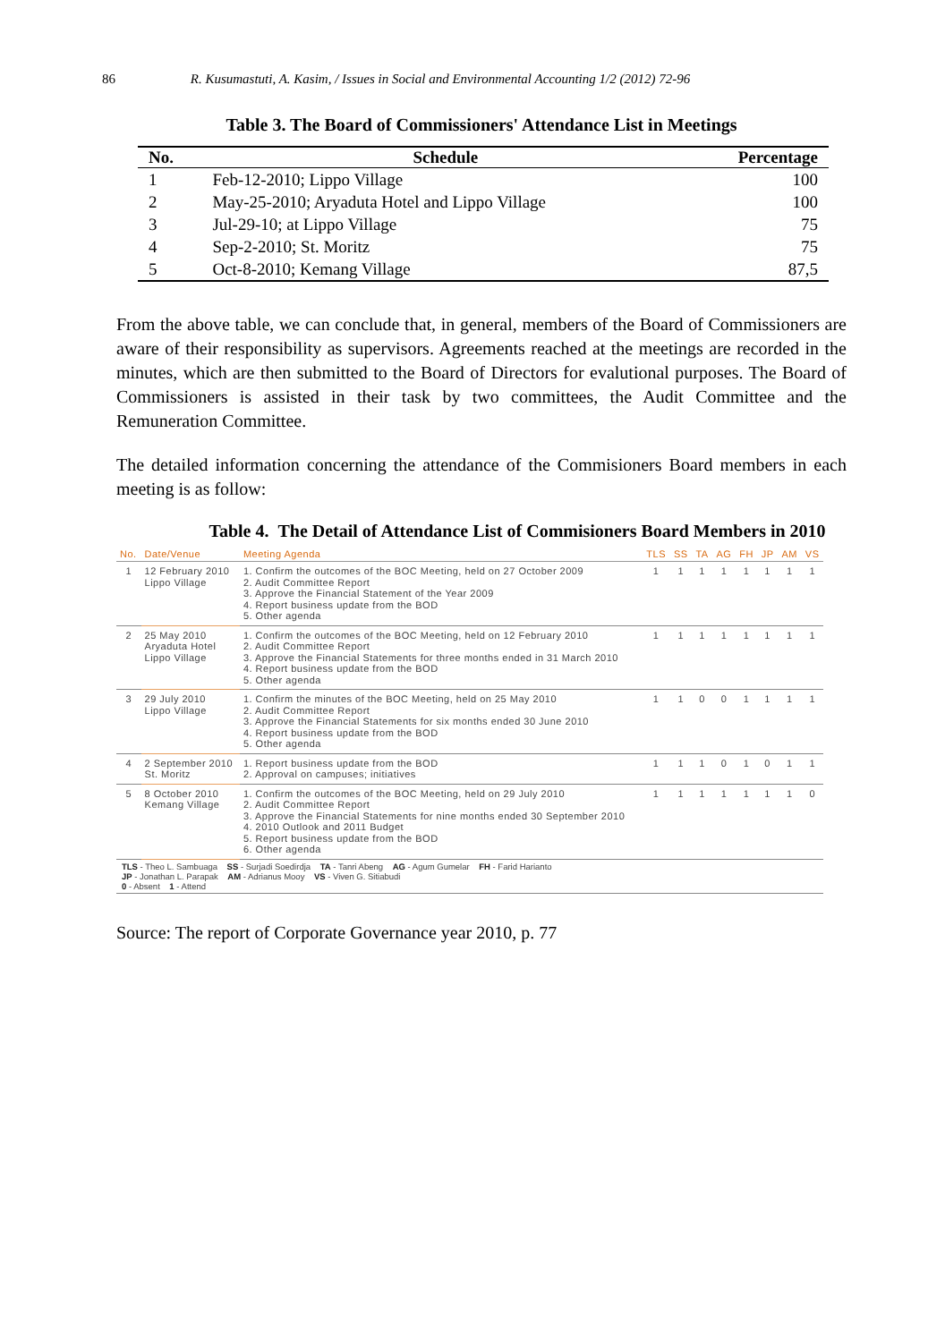86 R. Kusumastuti, A. Kasim, / Issues in Social and Environmental Accounting 1/2 (2012) 72-96
Table 3. The Board of Commissioners' Attendance List in Meetings
| No. | Schedule | Percentage |
| --- | --- | --- |
| 1 | Feb-12-2010; Lippo Village | 100 |
| 2 | May-25-2010; Aryaduta Hotel and Lippo Village | 100 |
| 3 | Jul-29-10; at Lippo Village | 75 |
| 4 | Sep-2-2010; St. Moritz | 75 |
| 5 | Oct-8-2010; Kemang Village | 87,5 |
From the above table, we can conclude that, in general, members of the Board of Commissioners are aware of their responsibility as supervisors. Agreements reached at the meetings are recorded in the minutes, which are then submitted to the Board of Directors for evalutional purposes. The Board of Commissioners is assisted in their task by two committees, the Audit Committee and the Remuneration Committee.
The detailed information concerning the attendance of the Commisioners Board members in each meeting is as follow:
Table 4. The Detail of Attendance List of Commisioners Board Members in 2010
| No. | Date/Venue | Meeting Agenda | TLS | SS | TA | AG | FH | JP | AM | VS |
| --- | --- | --- | --- | --- | --- | --- | --- | --- | --- | --- |
| 1 | 12 February 2010 Lippo Village | 1. Confirm the outcomes of the BOC Meeting, held on 27 October 2009 2. Audit Committee Report 3. Approve the Financial Statement of the Year 2009 4. Report business update from the BOD 5. Other agenda | 1 | 1 | 1 | 1 | 1 | 1 | 1 | 1 |
| 2 | 25 May 2010 Aryaduta Hotel Lippo Village | 1. Confirm the outcomes of the BOC Meeting, held on 12 February 2010 2. Audit Committee Report 3. Approve the Financial Statements for three months ended in 31 March 2010 4. Report business update from the BOD 5. Other agenda | 1 | 1 | 1 | 1 | 1 | 1 | 1 | 1 |
| 3 | 29 July 2010 Lippo Village | 1. Confirm the minutes of the BOC Meeting, held on 25 May 2010 2. Audit Committee Report 3. Approve the Financial Statements for six months ended 30 June 2010 4. Report business update from the BOD 5. Other agenda | 1 | 1 | 0 | 0 | 1 | 1 | 1 | 1 |
| 4 | 2 September 2010 St. Moritz | 1. Report business update from the BOD 2. Approval on campuses; initiatives | 1 | 1 | 1 | 0 | 1 | 0 | 1 | 1 |
| 5 | 8 October 2010 Kemang Village | 1. Confirm the outcomes of the BOC Meeting, held on 29 July 2010 2. Audit Committee Report 3. Approve the Financial Statements for nine months ended 30 September 2010 4. 2010 Outlook and 2011 Budget 5. Report business update from the BOD 6. Other agenda | 1 | 1 | 1 | 1 | 1 | 1 | 1 | 0 |
TLS - Theo L. Sambuaga SS - Surjadi Soedirdja TA - Tanri Abeng AG - Agum Gumelar FH - Farid Harianto
JP - Jonathan L. Parapak AM - Adrianus Mooy VS - Viven G. Sitiabudi
0 - Absent 1 - Attend
Source: The report of Corporate Governance year 2010, p. 77